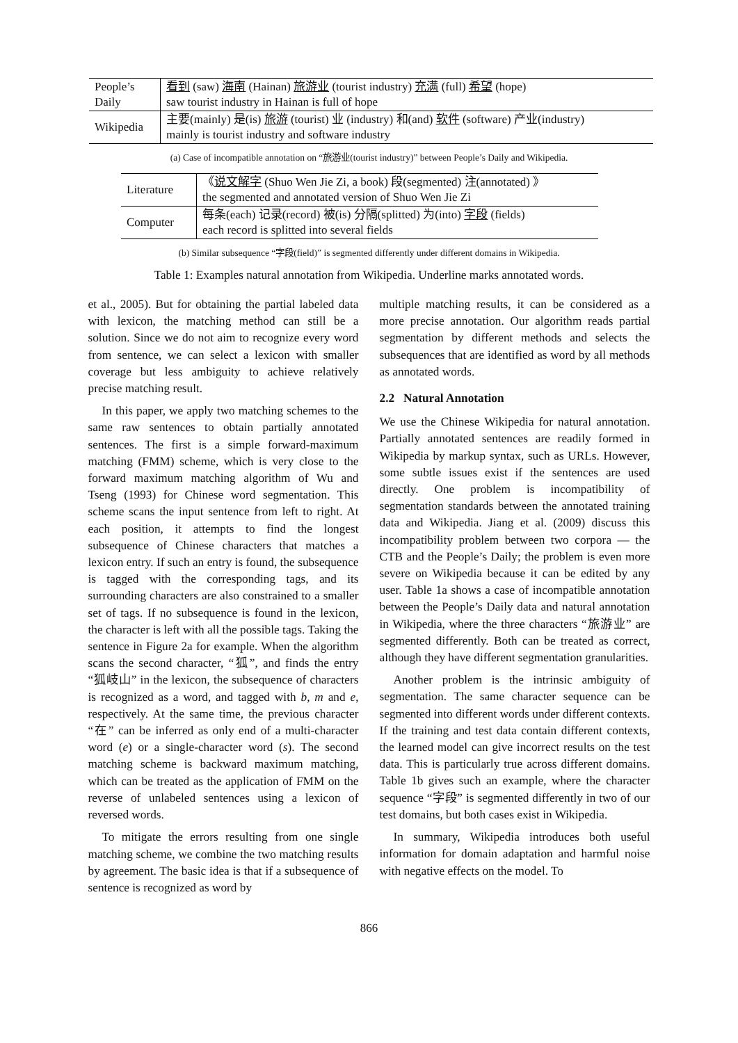| People’s Daily | 看到 (saw) 海南 (Hainan) 旅游业 (tourist industry) 充满 (full) 希望 (hope) saw tourist industry in Hainan is full of hope |
| Wikipedia | 主要(mainly) 是(is) 旅游 (tourist) 业 (industry) 和(and) 软件 (software) 产业(industry) mainly is tourist industry and software industry |
(a) Case of incompatible annotation on “旅游业(tourist industry)” between People’s Daily and Wikipedia.
| Literature | 《 说文解字 (Shuo Wen Jie Zi, a book) 段(segmented) 注(annotated) 》 the segmented and annotated version of Shuo Wen Jie Zi |
| Computer | 每条(each) 记录(record) 被(is) 分隔(splitted) 为(into) 字段 (fields) each record is splitted into several fields |
(b) Similar subsequence “字段(field)” is segmented differently under different domains in Wikipedia.
Table 1: Examples natural annotation from Wikipedia. Underline marks annotated words.
et al., 2005). But for obtaining the partial labeled data with lexicon, the matching method can still be a solution. Since we do not aim to recognize every word from sentence, we can select a lexicon with smaller coverage but less ambiguity to achieve relatively precise matching result.
In this paper, we apply two matching schemes to the same raw sentences to obtain partially annotated sentences. The first is a simple forward-maximum matching (FMM) scheme, which is very close to the forward maximum matching algorithm of Wu and Tseng (1993) for Chinese word segmentation. This scheme scans the input sentence from left to right. At each position, it attempts to find the longest subsequence of Chinese characters that matches a lexicon entry. If such an entry is found, the subsequence is tagged with the corresponding tags, and its surrounding characters are also constrained to a smaller set of tags. If no subsequence is found in the lexicon, the character is left with all the possible tags. Taking the sentence in Figure 2a for example. When the algorithm scans the second character, “狐”, and finds the entry “狐岐山” in the lexicon, the subsequence of characters is recognized as a word, and tagged with b, m and e, respectively. At the same time, the previous character “在” can be inferred as only end of a multi-character word (e) or a single-character word (s). The second matching scheme is backward maximum matching, which can be treated as the application of FMM on the reverse of unlabeled sentences using a lexicon of reversed words.
To mitigate the errors resulting from one single matching scheme, we combine the two matching results by agreement. The basic idea is that if a subsequence of sentence is recognized as word by
multiple matching results, it can be considered as a more precise annotation. Our algorithm reads partial segmentation by different methods and selects the subsequences that are identified as word by all methods as annotated words.
2.2 Natural Annotation
We use the Chinese Wikipedia for natural annotation. Partially annotated sentences are readily formed in Wikipedia by markup syntax, such as URLs. However, some subtle issues exist if the sentences are used directly. One problem is incompatibility of segmentation standards between the annotated training data and Wikipedia. Jiang et al. (2009) discuss this incompatibility problem between two corpora — the CTB and the People’s Daily; the problem is even more severe on Wikipedia because it can be edited by any user. Table 1a shows a case of incompatible annotation between the People’s Daily data and natural annotation in Wikipedia, where the three characters “旅游业” are segmented differently. Both can be treated as correct, although they have different segmentation granularities.
Another problem is the intrinsic ambiguity of segmentation. The same character sequence can be segmented into different words under different contexts. If the training and test data contain different contexts, the learned model can give incorrect results on the test data. This is particularly true across different domains. Table 1b gives such an example, where the character sequence “字段” is segmented differently in two of our test domains, but both cases exist in Wikipedia.
In summary, Wikipedia introduces both useful information for domain adaptation and harmful noise with negative effects on the model. To
866